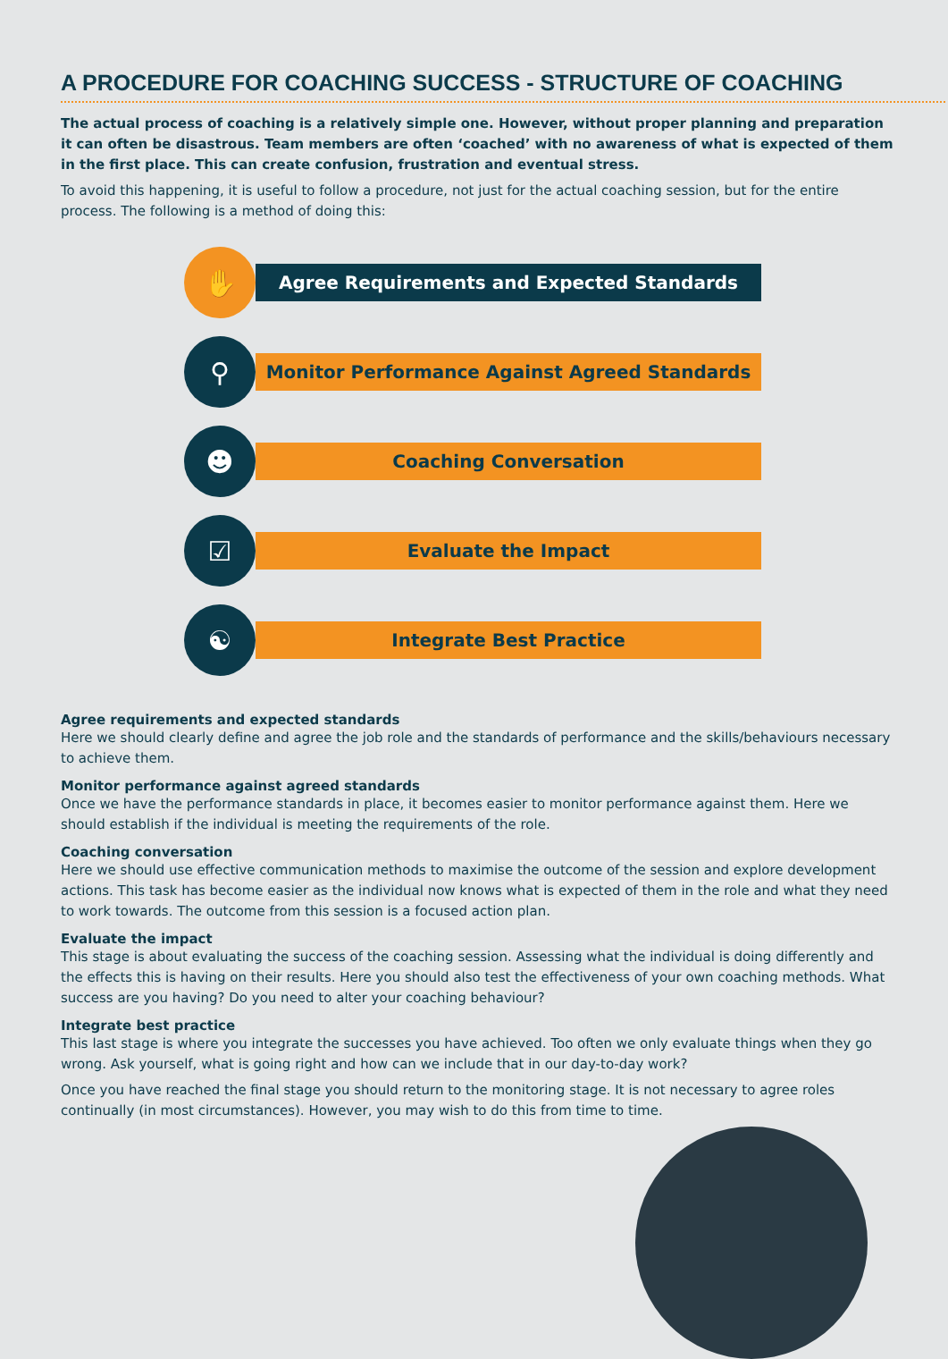A PROCEDURE FOR COACHING SUCCESS - STRUCTURE OF COACHING
The actual process of coaching is a relatively simple one. However, without proper planning and preparation it can often be disastrous. Team members are often ‘coached’ with no awareness of what is expected of them in the first place. This can create confusion, frustration and eventual stress.
To avoid this happening, it is useful to follow a procedure, not just for the actual coaching session, but for the entire process. The following is a method of doing this:
✋
Agree Requirements and Expected Standards
⚲
Monitor Performance Against Agreed Standards
☻
Coaching Conversation
☑
Evaluate the Impact
☯
Integrate Best Practice
Agree requirements and expected standards
Here we should clearly define and agree the job role and the standards of performance and the skills/behaviours necessary to achieve them.
Monitor performance against agreed standards
Once we have the performance standards in place, it becomes easier to monitor performance against them. Here we should establish if the individual is meeting the requirements of the role.
Coaching conversation
Here we should use effective communication methods to maximise the outcome of the session and explore development actions. This task has become easier as the individual now knows what is expected of them in the role and what they need to work towards. The outcome from this session is a focused action plan.
Evaluate the impact
This stage is about evaluating the success of the coaching session. Assessing what the individual is doing differently and the effects this is having on their results. Here you should also test the effectiveness of your own coaching methods. What success are you having? Do you need to alter your coaching behaviour?
Integrate best practice
This last stage is where you integrate the successes you have achieved. Too often we only evaluate things when they go wrong. Ask yourself, what is going right and how can we include that in our day-to-day work?
Once you have reached the final stage you should return to the monitoring stage. It is not necessary to agree roles continually (in most circumstances). However, you may wish to do this from time to time.